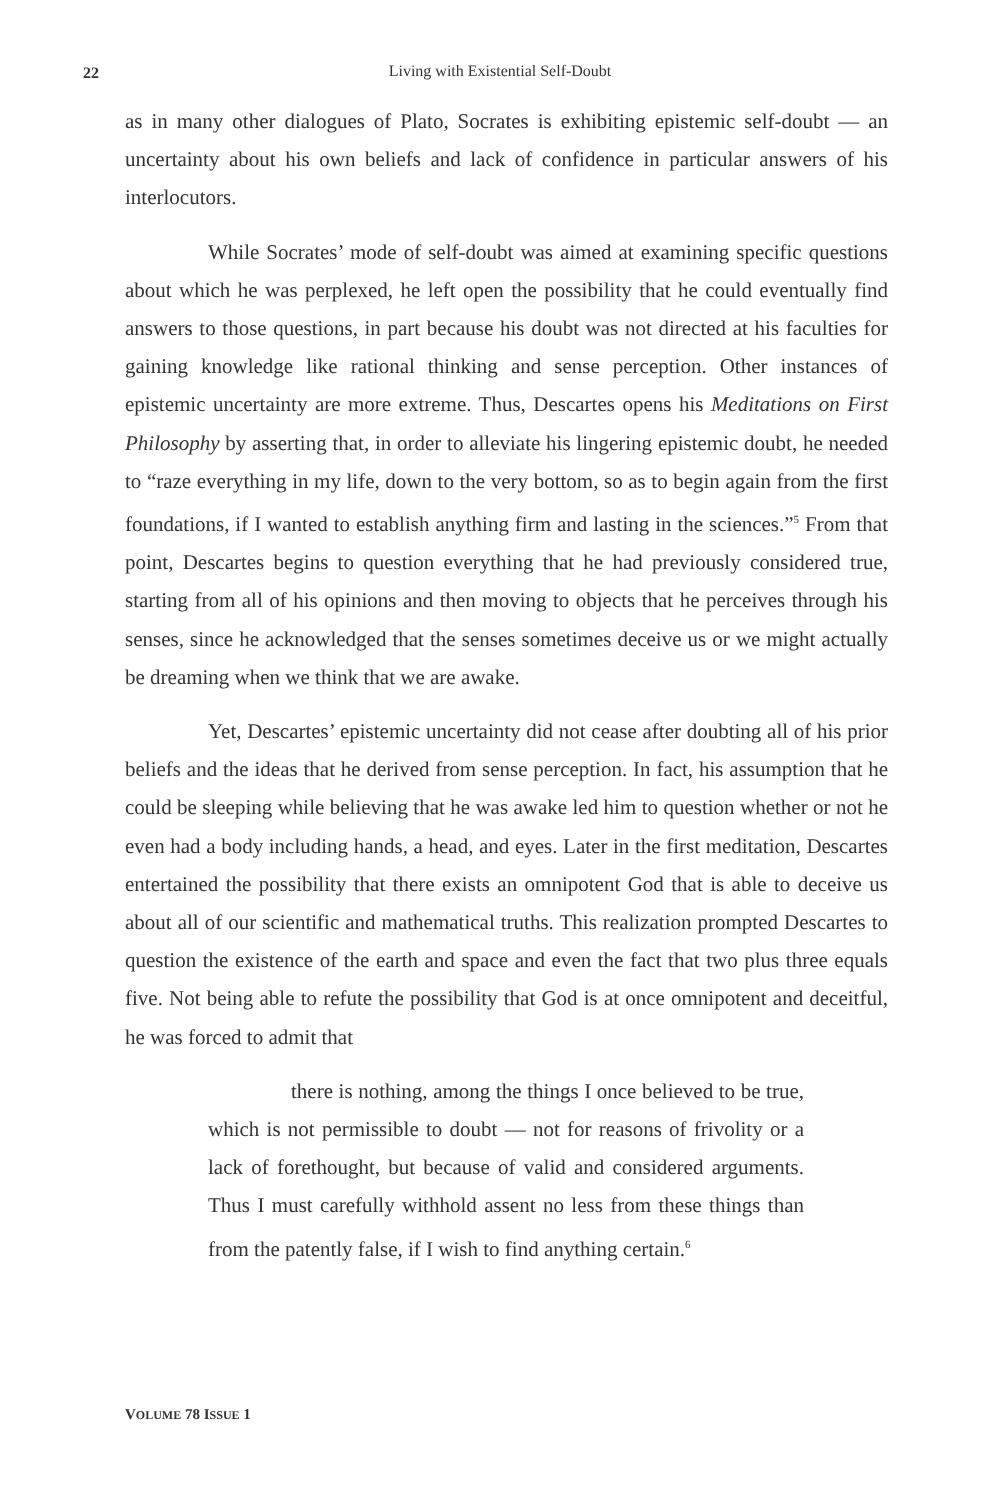22
Living with Existential Self-Doubt
as in many other dialogues of Plato, Socrates is exhibiting epistemic self-doubt — an uncertainty about his own beliefs and lack of confidence in particular answers of his interlocutors.
While Socrates’ mode of self-doubt was aimed at examining specific questions about which he was perplexed, he left open the possibility that he could eventually find answers to those questions, in part because his doubt was not directed at his faculties for gaining knowledge like rational thinking and sense perception. Other instances of epistemic uncertainty are more extreme. Thus, Descartes opens his Meditations on First Philosophy by asserting that, in order to alleviate his lingering epistemic doubt, he needed to “raze everything in my life, down to the very bottom, so as to begin again from the first foundations, if I wanted to establish anything firm and lasting in the sciences.”<sup>5</sup> From that point, Descartes begins to question everything that he had previously considered true, starting from all of his opinions and then moving to objects that he perceives through his senses, since he acknowledged that the senses sometimes deceive us or we might actually be dreaming when we think that we are awake.
Yet, Descartes’ epistemic uncertainty did not cease after doubting all of his prior beliefs and the ideas that he derived from sense perception. In fact, his assumption that he could be sleeping while believing that he was awake led him to question whether or not he even had a body including hands, a head, and eyes. Later in the first meditation, Descartes entertained the possibility that there exists an omnipotent God that is able to deceive us about all of our scientific and mathematical truths. This realization prompted Descartes to question the existence of the earth and space and even the fact that two plus three equals five. Not being able to refute the possibility that God is at once omnipotent and deceitful, he was forced to admit that
there is nothing, among the things I once believed to be true, which is not permissible to doubt — not for reasons of frivolity or a lack of forethought, but because of valid and considered arguments. Thus I must carefully withhold assent no less from these things than from the patently false, if I wish to find anything certain.<sup>6</sup>
VOLUME 78 ISSUE 1